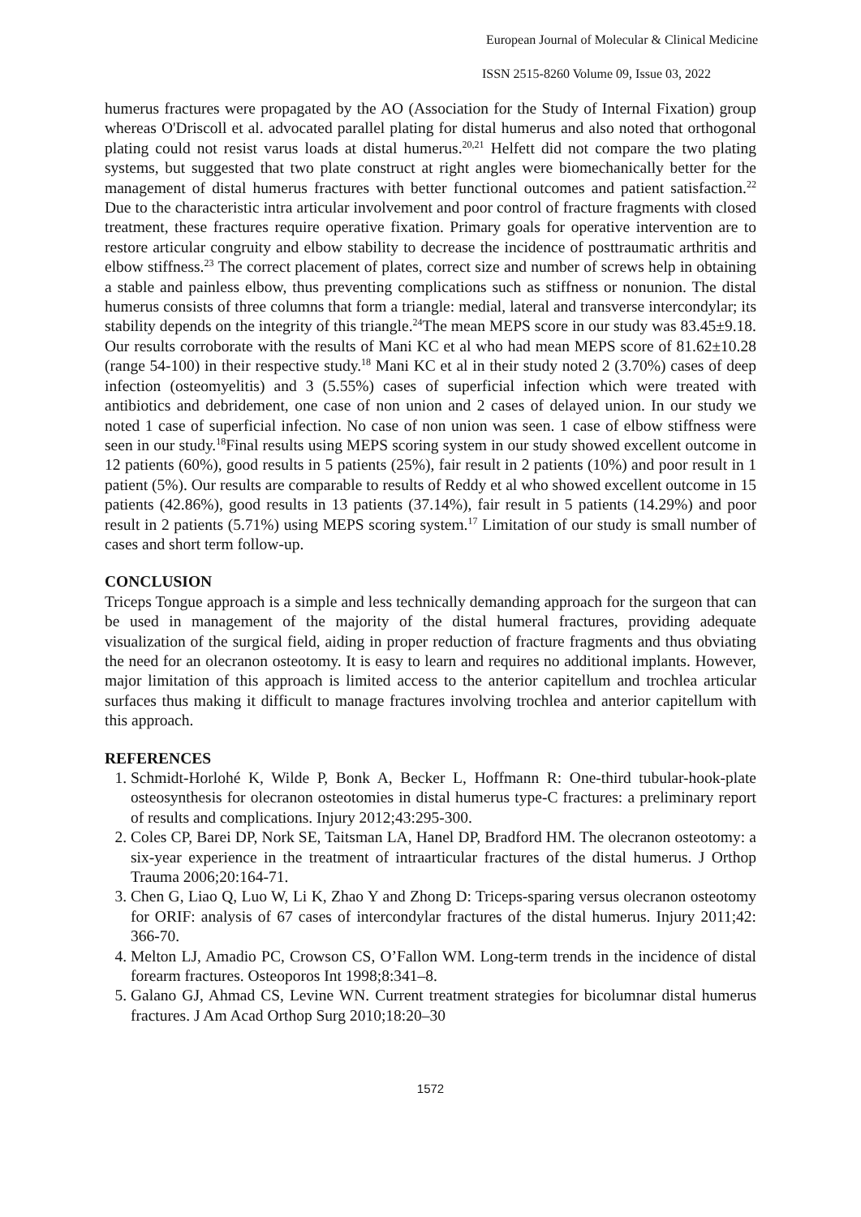European Journal of Molecular & Clinical Medicine
ISSN 2515-8260 Volume 09, Issue 03, 2022
humerus fractures were propagated by the AO (Association for the Study of Internal Fixation) group whereas O'Driscoll et al. advocated parallel plating for distal humerus and also noted that orthogonal plating could not resist varus loads at distal humerus.<sup>20,21</sup> Helfett did not compare the two plating systems, but suggested that two plate construct at right angles were biomechanically better for the management of distal humerus fractures with better functional outcomes and patient satisfaction.<sup>22</sup> Due to the characteristic intra articular involvement and poor control of fracture fragments with closed treatment, these fractures require operative fixation. Primary goals for operative intervention are to restore articular congruity and elbow stability to decrease the incidence of posttraumatic arthritis and elbow stiffness.<sup>23</sup> The correct placement of plates, correct size and number of screws help in obtaining a stable and painless elbow, thus preventing complications such as stiffness or nonunion. The distal humerus consists of three columns that form a triangle: medial, lateral and transverse intercondylar; its stability depends on the integrity of this triangle.<sup>24</sup>The mean MEPS score in our study was 83.45±9.18. Our results corroborate with the results of Mani KC et al who had mean MEPS score of 81.62±10.28 (range 54-100) in their respective study.<sup>18</sup> Mani KC et al in their study noted 2 (3.70%) cases of deep infection (osteomyelitis) and 3 (5.55%) cases of superficial infection which were treated with antibiotics and debridement, one case of non union and 2 cases of delayed union. In our study we noted 1 case of superficial infection. No case of non union was seen. 1 case of elbow stiffness were seen in our study.<sup>18</sup>Final results using MEPS scoring system in our study showed excellent outcome in 12 patients (60%), good results in 5 patients (25%), fair result in 2 patients (10%) and poor result in 1 patient (5%). Our results are comparable to results of Reddy et al who showed excellent outcome in 15 patients (42.86%), good results in 13 patients (37.14%), fair result in 5 patients (14.29%) and poor result in 2 patients (5.71%) using MEPS scoring system.<sup>17</sup> Limitation of our study is small number of cases and short term follow-up.
CONCLUSION
Triceps Tongue approach is a simple and less technically demanding approach for the surgeon that can be used in management of the majority of the distal humeral fractures, providing adequate visualization of the surgical field, aiding in proper reduction of fracture fragments and thus obviating the need for an olecranon osteotomy. It is easy to learn and requires no additional implants. However, major limitation of this approach is limited access to the anterior capitellum and trochlea articular surfaces thus making it difficult to manage fractures involving trochlea and anterior capitellum with this approach.
REFERENCES
1. Schmidt-Horlohé K, Wilde P, Bonk A, Becker L, Hoffmann R: One-third tubular-hook-plate osteosynthesis for olecranon osteotomies in distal humerus type-C fractures: a preliminary report of results and complications. Injury 2012;43:295-300.
2. Coles CP, Barei DP, Nork SE, Taitsman LA, Hanel DP, Bradford HM. The olecranon osteotomy: a six-year experience in the treatment of intraarticular fractures of the distal humerus. J Orthop Trauma 2006;20:164-71.
3. Chen G, Liao Q, Luo W, Li K, Zhao Y and Zhong D: Triceps-sparing versus olecranon osteotomy for ORIF: analysis of 67 cases of intercondylar fractures of the distal humerus. Injury 2011;42: 366-70.
4. Melton LJ, Amadio PC, Crowson CS, O’Fallon WM. Long-term trends in the incidence of distal forearm fractures. Osteoporos Int 1998;8:341–8.
5. Galano GJ, Ahmad CS, Levine WN. Current treatment strategies for bicolumnar distal humerus fractures. J Am Acad Orthop Surg 2010;18:20–30
1572